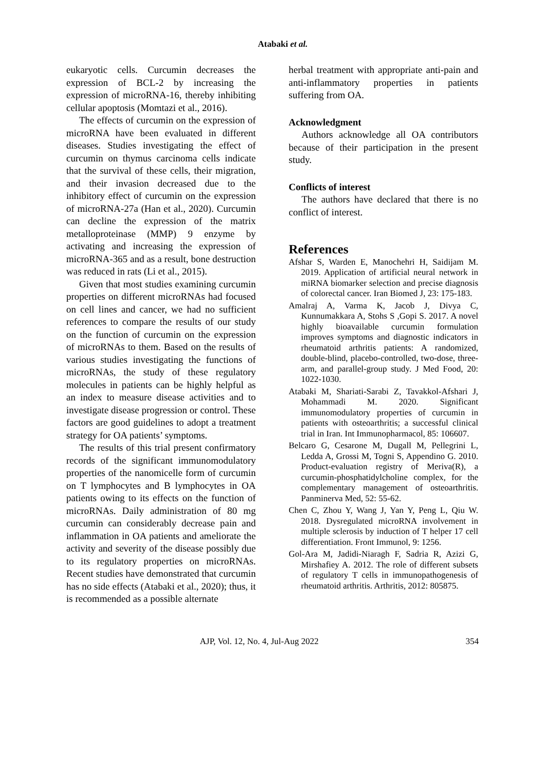Atabaki et al.
eukaryotic cells. Curcumin decreases the expression of BCL-2 by increasing the expression of microRNA-16, thereby inhibiting cellular apoptosis (Momtazi et al., 2016).
The effects of curcumin on the expression of microRNA have been evaluated in different diseases. Studies investigating the effect of curcumin on thymus carcinoma cells indicate that the survival of these cells, their migration, and their invasion decreased due to the inhibitory effect of curcumin on the expression of microRNA-27a (Han et al., 2020). Curcumin can decline the expression of the matrix metalloproteinase (MMP) 9 enzyme by activating and increasing the expression of microRNA-365 and as a result, bone destruction was reduced in rats (Li et al., 2015).
Given that most studies examining curcumin properties on different microRNAs had focused on cell lines and cancer, we had no sufficient references to compare the results of our study on the function of curcumin on the expression of microRNAs to them. Based on the results of various studies investigating the functions of microRNAs, the study of these regulatory molecules in patients can be highly helpful as an index to measure disease activities and to investigate disease progression or control. These factors are good guidelines to adopt a treatment strategy for OA patients’ symptoms.
The results of this trial present confirmatory records of the significant immunomodulatory properties of the nanomicelle form of curcumin on T lymphocytes and B lymphocytes in OA patients owing to its effects on the function of microRNAs. Daily administration of 80 mg curcumin can considerably decrease pain and inflammation in OA patients and ameliorate the activity and severity of the disease possibly due to its regulatory properties on microRNAs. Recent studies have demonstrated that curcumin has no side effects (Atabaki et al., 2020); thus, it is recommended as a possible alternate
herbal treatment with appropriate anti-pain and anti-inflammatory properties in patients suffering from OA.
Acknowledgment
Authors acknowledge all OA contributors because of their participation in the present study.
Conflicts of interest
The authors have declared that there is no conflict of interest.
References
Afshar S, Warden E, Manochehri H, Saidijam M. 2019. Application of artificial neural network in miRNA biomarker selection and precise diagnosis of colorectal cancer. Iran Biomed J, 23: 175-183.
Amalraj A, Varma K, Jacob J, Divya C, Kunnumakkara A, Stohs S ,Gopi S. 2017. A novel highly bioavailable curcumin formulation improves symptoms and diagnostic indicators in rheumatoid arthritis patients: A randomized, double-blind, placebo-controlled, two-dose, three-arm, and parallel-group study. J Med Food, 20: 1022-1030.
Atabaki M, Shariati-Sarabi Z, Tavakkol-Afshari J, Mohammadi M. 2020. Significant immunomodulatory properties of curcumin in patients with osteoarthritis; a successful clinical trial in Iran. Int Immunopharmacol, 85: 106607.
Belcaro G, Cesarone M, Dugall M, Pellegrini L, Ledda A, Grossi M, Togni S, Appendino G. 2010. Product-evaluation registry of Meriva(R), a curcumin-phosphatidylcholine complex, for the complementary management of osteoarthritis. Panminerva Med, 52: 55-62.
Chen C, Zhou Y, Wang J, Yan Y, Peng L, Qiu W. 2018. Dysregulated microRNA involvement in multiple sclerosis by induction of T helper 17 cell differentiation. Front Immunol, 9: 1256.
Gol-Ara M, Jadidi-Niaragh F, Sadria R, Azizi G, Mirshafiey A. 2012. The role of different subsets of regulatory T cells in immunopathogenesis of rheumatoid arthritis. Arthritis, 2012: 805875.
AJP, Vol. 12, No. 4, Jul-Aug 2022 354